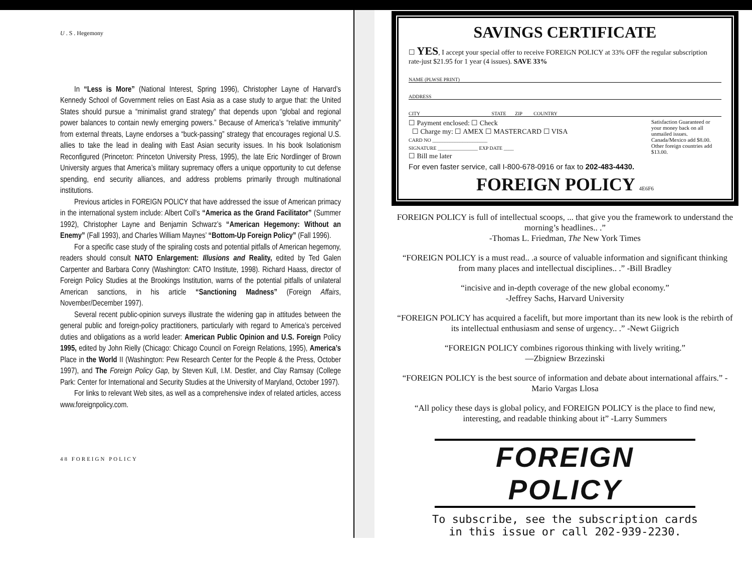U . S . Hegemony
In “Less is More” (National Interest, Spring 1996), Christopher Layne of Harvard’s Kennedy School of Government relies on East Asia as a case study to argue that: the United States should pursue a “minimalist grand strategy” that depends upon “global and regional power balances to contain newly emerging powers.” Because of America’s “relative immunity” from external threats, Layne endorses a “buck-passing” strategy that encourages regional U.S. allies to take the lead in dealing with East Asian security issues. In his book Isolationism Reconfigured (Princeton: Princeton University Press, 1995), the late Eric Nordlinger of Brown University argues that America’s military supremacy offers a unique opportunity to cut defense spending, end security alliances, and address problems primarily through multinational institutions.
Previous articles in FOREIGN POLICY that have addressed the issue of American primacy in the international system include: Albert Coll’s “America as the Grand Facilitator” (Summer 1992), Christopher Layne and Benjamin Schwarz’s “American Hegemony: Without an Enemy” (Fall 1993), and Charles William Maynes’ “Bottom-Up Foreign Policy” (Fall 1996).
For a specific case study of the spiraling costs and potential pitfalls of American hegemony, readers should consult NATO Enlargement: Illusions and Reality, edited by Ted Galen Carpenter and Barbara Conry (Washington: CATO Institute, 1998). Richard Haass, director of Foreign Policy Studies at the Brookings Institution, warns of the potential pitfalls of unilateral American sanctions, in his article “Sanctioning Madness” (Foreign Affairs, November/December 1997).
Several recent public-opinion surveys illustrate the widening gap in attitudes between the general public and foreign-policy practitioners, particularly with regard to America’s perceived duties and obligations as a world leader: American Public Opinion and U.S. Foreign Policy 1995, edited by John Rielly (Chicago: Chicago Council on Foreign Relations, 1995), America’s Place in the World II (Washington: Pew Research Center for the People & the Press, October 1997), and The Foreign Policy Gap, by Steven Kull, I.M. Destler, and Clay Ramsay (College Park: Center for International and Security Studies at the University of Maryland, October 1997).
For links to relevant Web sites, as well as a comprehensive index of related articles, access www.foreignpolicy.com.
48 FOREIGN POLICY
SAVINGS CERTIFICATE
☐ YES, I accept your special offer to receive FOREIGN POLICY at 33% OFF the regular subscription rate-just $21.95 for 1 year (4 issues). SAVE 33%
NAME (PLWSE PRINT)
ADDRESS
CITY STATE ZIP COUNTRY
☐ Payment enclosed: ☐ Check
☐ Charge my: ☐ AMEX ☐ MASTERCARD ☐ VISA
CARD NO ______________________
SIGNATURE ________________ EXP DATE ____
☐ Bill me later
Satisfaction Guaranteed or your money back on all unmailed issues. Canada/Mexico add $8.00. Other foreign countries add $13.00.
For even faster service, call I-800-678-0916 or fax to 202-483-4430.
FOREIGN POLICY 4E6F6
FOREIGN POLICY is full of intellectual scoops, ... that give you the framework to understand the morning’s headlines.. .”
-Thomas L. Friedman, The New York Times
“FOREIGN POLICY is a must read.. .a source of valuable information and significant thinking from many places and intellectual disciplines.. .” -Bill Bradley
“incisive and in-depth coverage of the new global economy.”
-Jeffrey Sachs, Harvard University
“FOREIGN POLICY has acquired a facelift, but more important than its new look is the rebirth of its intellectual enthusiasm and sense of urgency.. .” -Newt Giigrich
“FOREIGN POLICY combines rigorous thinking with lively writing.”
—Zbigniew Brzezinski
“FOREIGN POLICY is the best source of information and debate about international affairs.” -Mario Vargas Llosa
“All policy these days is global policy, and FOREIGN POLICY is the place to find new, interesting, and readable thinking about it” -Larry Summers
FOREIGN POLICY
To subscribe, see the subscription cards
in this issue or call 202-939-2230.